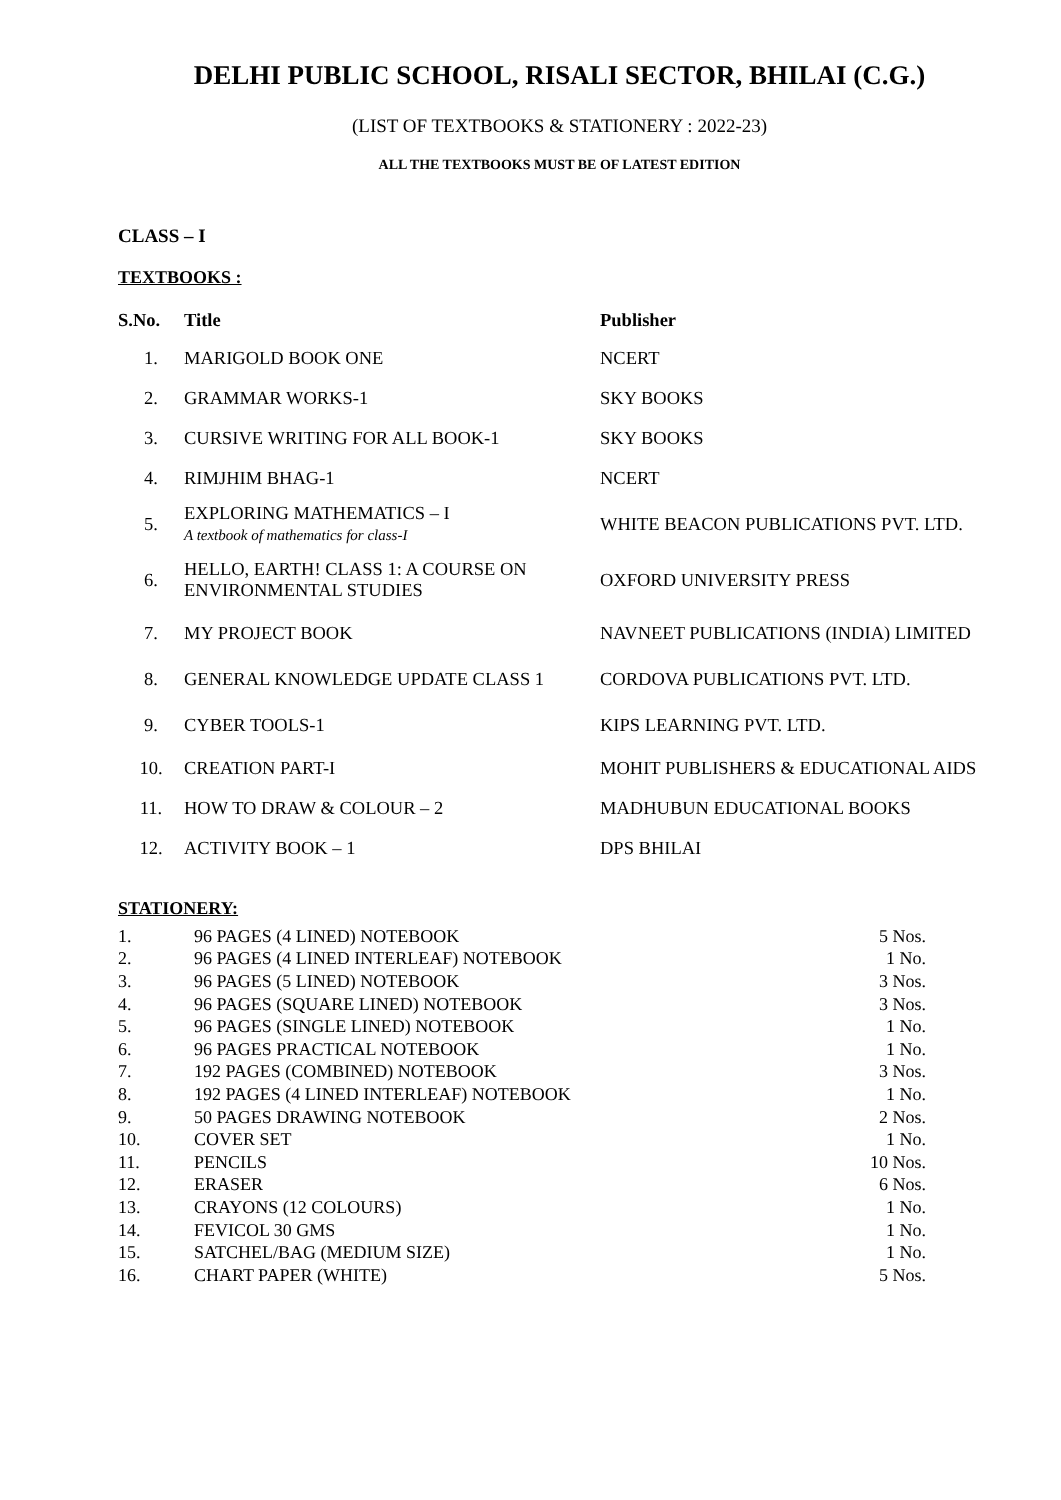DELHI PUBLIC SCHOOL, RISALI SECTOR, BHILAI (C.G.)
(LIST OF TEXTBOOKS & STATIONERY : 2022-23)
ALL THE TEXTBOOKS MUST BE OF LATEST EDITION
CLASS – I
TEXTBOOKS :
| S.No. | Title | Publisher |
| --- | --- | --- |
| 1. | MARIGOLD BOOK ONE | NCERT |
| 2. | GRAMMAR WORKS-1 | SKY BOOKS |
| 3. | CURSIVE WRITING FOR ALL BOOK-1 | SKY BOOKS |
| 4. | RIMJHIM BHAG-1 | NCERT |
| 5. | EXPLORING MATHEMATICS – I A textbook of mathematics for class-I | WHITE BEACON PUBLICATIONS PVT. LTD. |
| 6. | HELLO, EARTH! CLASS 1: A COURSE ON ENVIRONMENTAL STUDIES | OXFORD UNIVERSITY PRESS |
| 7. | MY PROJECT BOOK | NAVNEET PUBLICATIONS (INDIA) LIMITED |
| 8. | GENERAL KNOWLEDGE UPDATE CLASS 1 | CORDOVA PUBLICATIONS PVT. LTD. |
| 9. | CYBER TOOLS-1 | KIPS LEARNING PVT. LTD. |
| 10. | CREATION PART-I | MOHIT PUBLISHERS & EDUCATIONAL AIDS |
| 11. | HOW TO DRAW & COLOUR – 2 | MADHUBUN EDUCATIONAL BOOKS |
| 12. | ACTIVITY BOOK – 1 | DPS BHILAI |
STATIONERY:
| 1. | 96 PAGES (4 LINED) NOTEBOOK | 5 Nos. |
| 2. | 96 PAGES (4 LINED INTERLEAF) NOTEBOOK | 1 No. |
| 3. | 96 PAGES (5 LINED) NOTEBOOK | 3 Nos. |
| 4. | 96 PAGES (SQUARE LINED) NOTEBOOK | 3 Nos. |
| 5. | 96 PAGES (SINGLE LINED) NOTEBOOK | 1 No. |
| 6. | 96 PAGES PRACTICAL NOTEBOOK | 1 No. |
| 7. | 192 PAGES (COMBINED) NOTEBOOK | 3 Nos. |
| 8. | 192 PAGES (4 LINED INTERLEAF) NOTEBOOK | 1 No. |
| 9. | 50 PAGES DRAWING NOTEBOOK | 2 Nos. |
| 10. | COVER SET | 1 No. |
| 11. | PENCILS | 10 Nos. |
| 12. | ERASER | 6 Nos. |
| 13. | CRAYONS (12 COLOURS) | 1 No. |
| 14. | FEVICOL 30 GMS | 1 No. |
| 15. | SATCHEL/BAG (MEDIUM SIZE) | 1 No. |
| 16. | CHART PAPER (WHITE) | 5 Nos. |